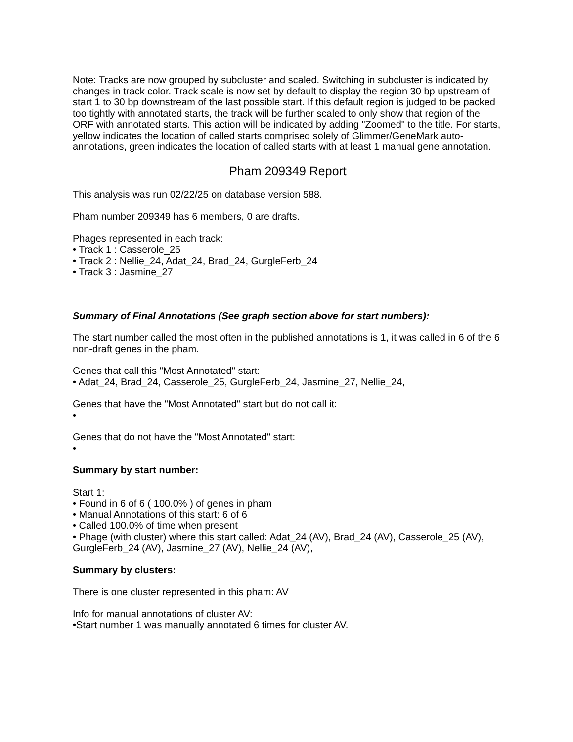Note: Tracks are now grouped by subcluster and scaled. Switching in subcluster is indicated by changes in track color. Track scale is now set by default to display the region 30 bp upstream of start 1 to 30 bp downstream of the last possible start. If this default region is judged to be packed too tightly with annotated starts, the track will be further scaled to only show that region of the ORF with annotated starts. This action will be indicated by adding "Zoomed" to the title. For starts, yellow indicates the location of called starts comprised solely of Glimmer/GeneMark auto-annotations, green indicates the location of called starts with at least 1 manual gene annotation.
Pham 209349 Report
This analysis was run 02/22/25 on database version 588.
Pham number 209349 has 6 members, 0 are drafts.
Phages represented in each track:
• Track 1 : Casserole_25
• Track 2 : Nellie_24, Adat_24, Brad_24, GurgleFerb_24
• Track 3 : Jasmine_27
Summary of Final Annotations (See graph section above for start numbers):
The start number called the most often in the published annotations is 1, it was called in 6 of the 6 non-draft genes in the pham.
Genes that call this "Most Annotated" start:
• Adat_24, Brad_24, Casserole_25, GurgleFerb_24, Jasmine_27, Nellie_24,
Genes that have the "Most Annotated" start but do not call it:
•
Genes that do not have the "Most Annotated" start:
•
Summary by start number:
Start 1:
• Found in 6 of 6 ( 100.0% ) of genes in pham
• Manual Annotations of this start: 6 of 6
• Called 100.0% of time when present
• Phage (with cluster) where this start called: Adat_24 (AV), Brad_24 (AV), Casserole_25 (AV), GurgleFerb_24 (AV), Jasmine_27 (AV), Nellie_24 (AV),
Summary by clusters:
There is one cluster represented in this pham: AV
Info for manual annotations of cluster AV:
•Start number 1 was manually annotated 6 times for cluster AV.